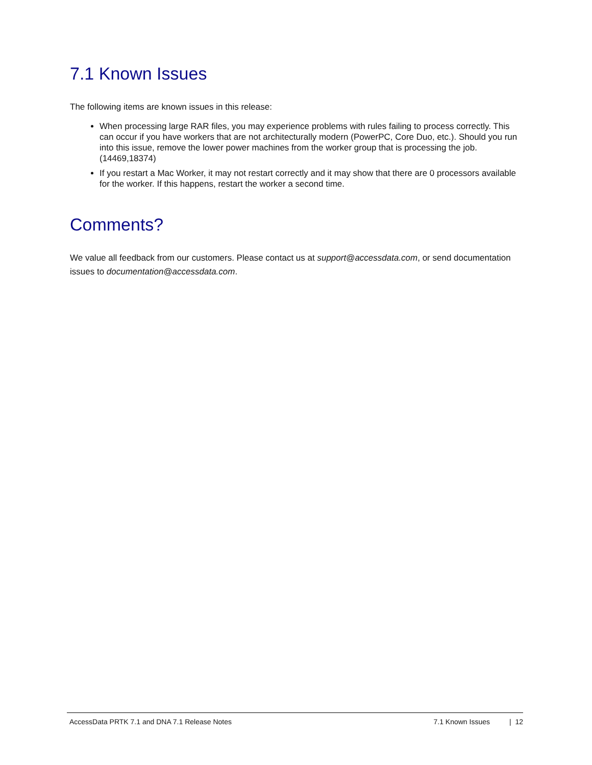7.1 Known Issues
The following items are known issues in this release:
When processing large RAR files, you may experience problems with rules failing to process correctly. This can occur if you have workers that are not architecturally modern (PowerPC, Core Duo, etc.). Should you run into this issue, remove the lower power machines from the worker group that is processing the job. (14469,18374)
If you restart a Mac Worker, it may not restart correctly and it may show that there are 0 processors available for the worker. If this happens, restart the worker a second time.
Comments?
We value all feedback from our customers. Please contact us at support@accessdata.com, or send documentation issues to documentation@accessdata.com.
AccessData PRTK 7.1 and DNA 7.1 Release Notes 7.1 Known Issues | 12